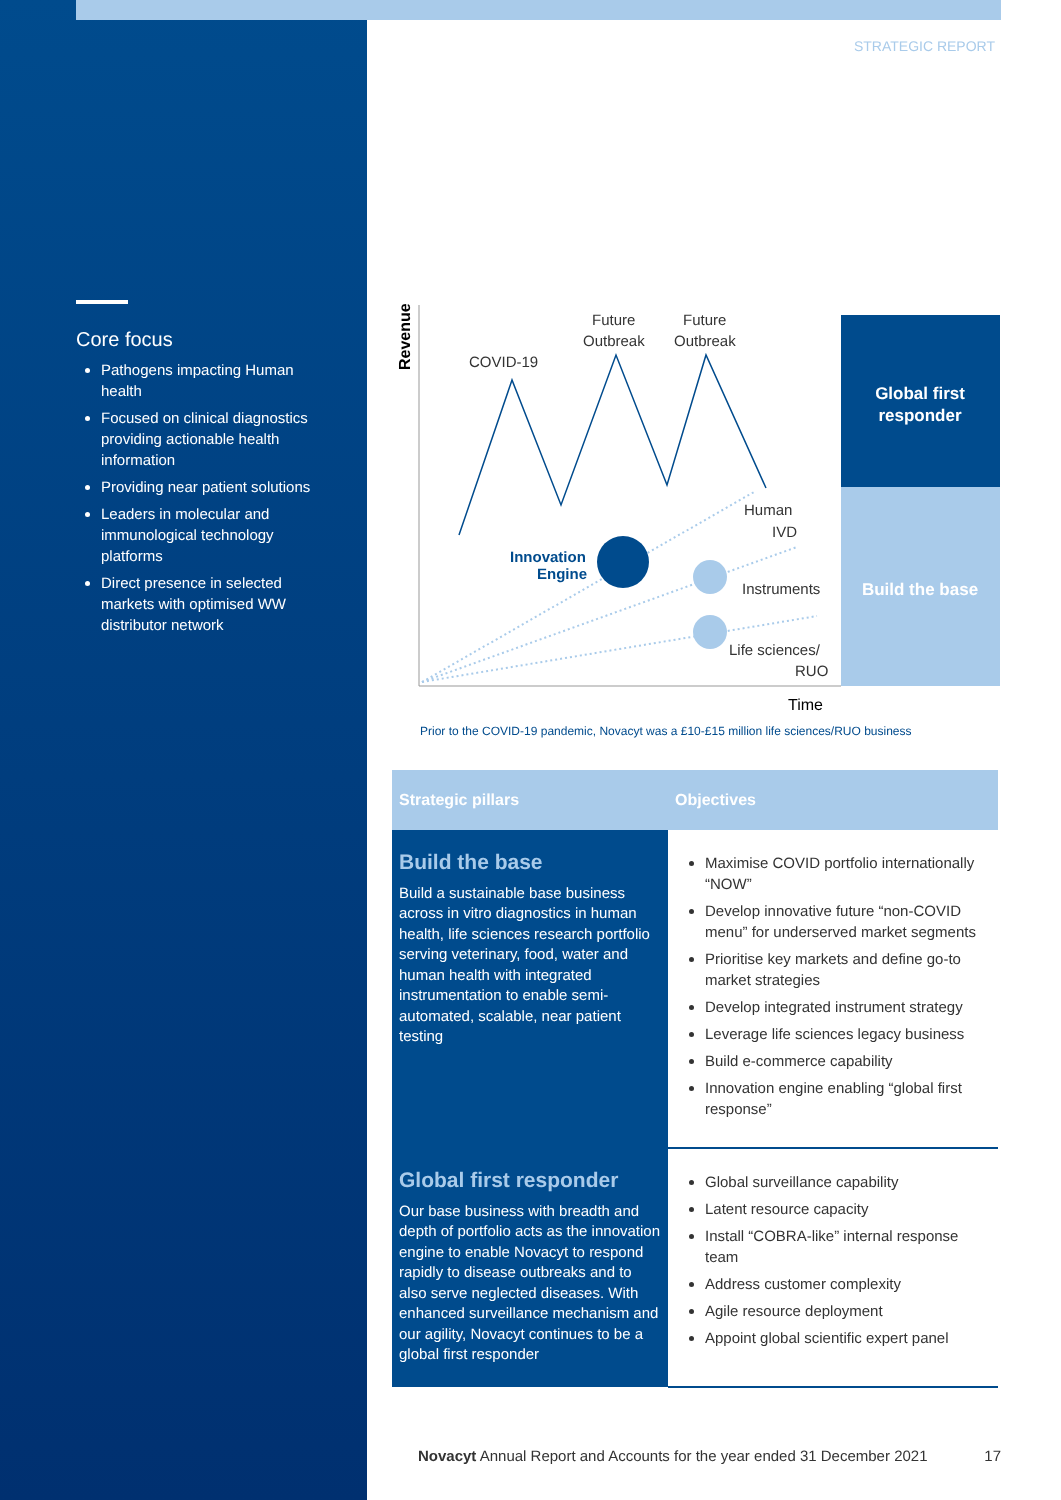STRATEGIC REPORT
Core focus
Pathogens impacting Human health
Focused on clinical diagnostics providing actionable health information
Providing near patient solutions
Leaders in molecular and immunological technology platforms
Direct presence in selected markets with optimised WW distributor network
Revenue
Time
COVID-19
Future
Outbreak
Future
Outbreak
Human
IVD
Instruments
Life sciences/
RUO
Innovation
Engine
Global first
responder
Build the base
Prior to the COVID-19 pandemic, Novacyt was a £10-£15 million life sciences/RUO business
| Strategic pillars | Objectives |
| --- | --- |
| Build the base Build a sustainable base business across in vitro diagnostics in human health, life sciences research portfolio serving veterinary, food, water and human health with integrated instrumentation to enable semi-automated, scalable, near patient testing | Maximise COVID portfolio internationally “NOW” Develop innovative future “non-COVID menu” for underserved market segments Prioritise key markets and define go-to market strategies Develop integrated instrument strategy Leverage life sciences legacy business Build e-commerce capability Innovation engine enabling “global first response” |
| Global first responder Our base business with breadth and depth of portfolio acts as the innovation engine to enable Novacyt to respond rapidly to disease outbreaks and to also serve neglected diseases. With enhanced surveillance mechanism and our agility, Novacyt continues to be a global first responder | Global surveillance capability Latent resource capacity Install “COBRA-like” internal response team Address customer complexity Agile resource deployment Appoint global scientific expert panel |
Novacyt Annual Report and Accounts for the year ended 31 December 2021 17